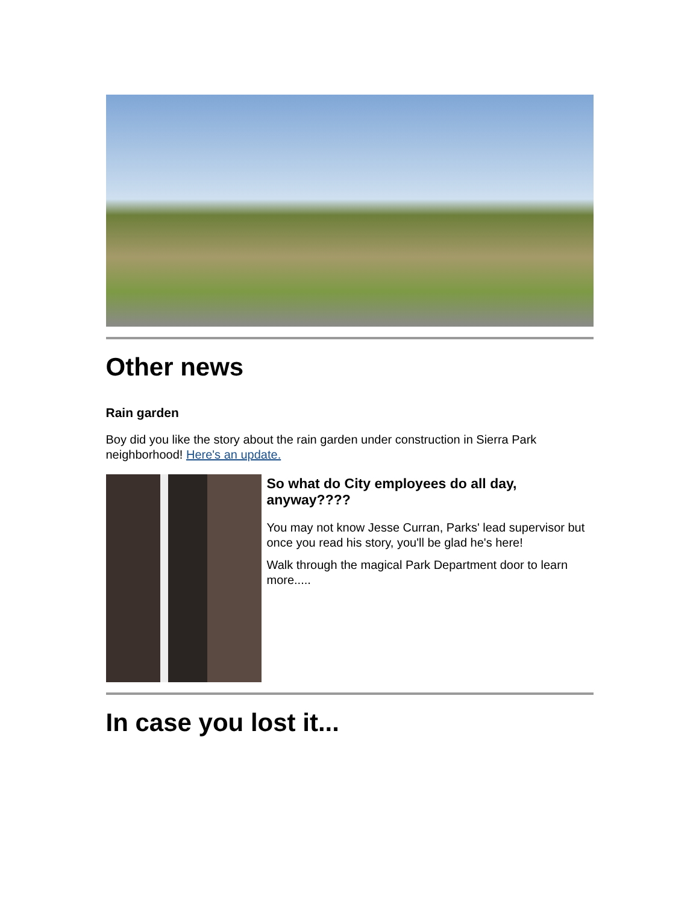Other news
Rain garden
Boy did you like the story about the rain garden under construction in Sierra Park neighborhood! Here's an update.
So what do City employees do all day, anyway????
You may not know Jesse Curran, Parks' lead supervisor but once you read his story, you'll be glad he's here!
Walk through the magical Park Department door to learn more.....
In case you lost it...